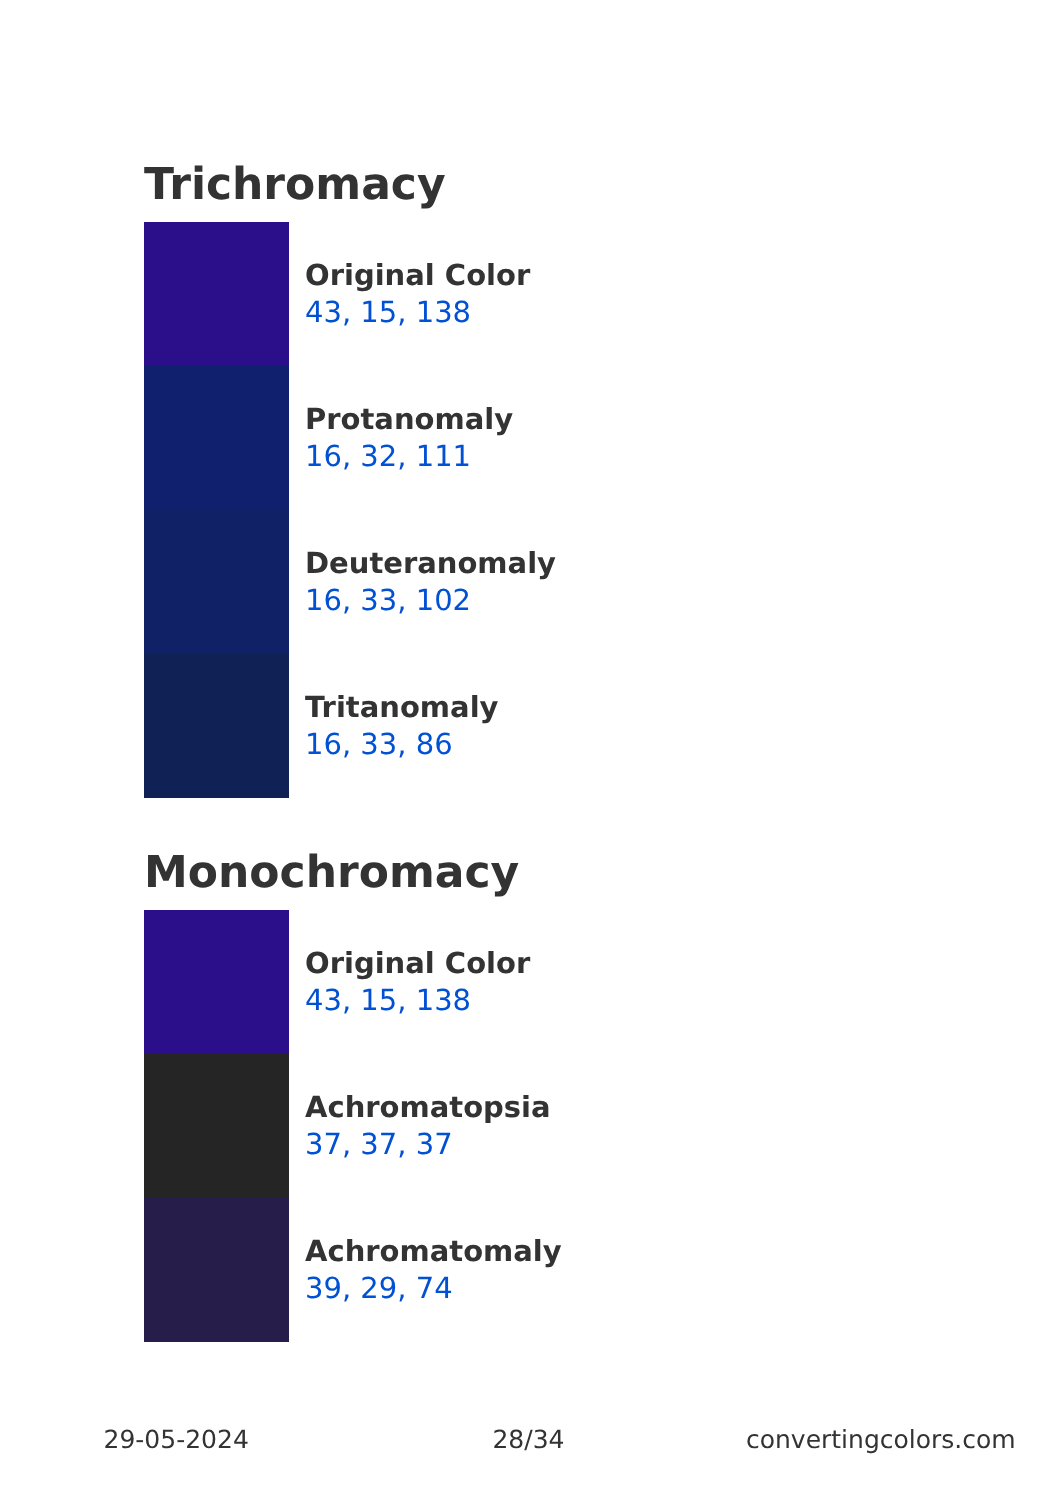Trichromacy
Original Color
43, 15, 138
Protanomaly
16, 32, 111
Deuteranomaly
16, 33, 102
Tritanomaly
16, 33, 86
Monochromacy
Original Color
43, 15, 138
Achromatopsia
37, 37, 37
Achromatomaly
39, 29, 74
29-05-2024 28/34 convertingcolors.com